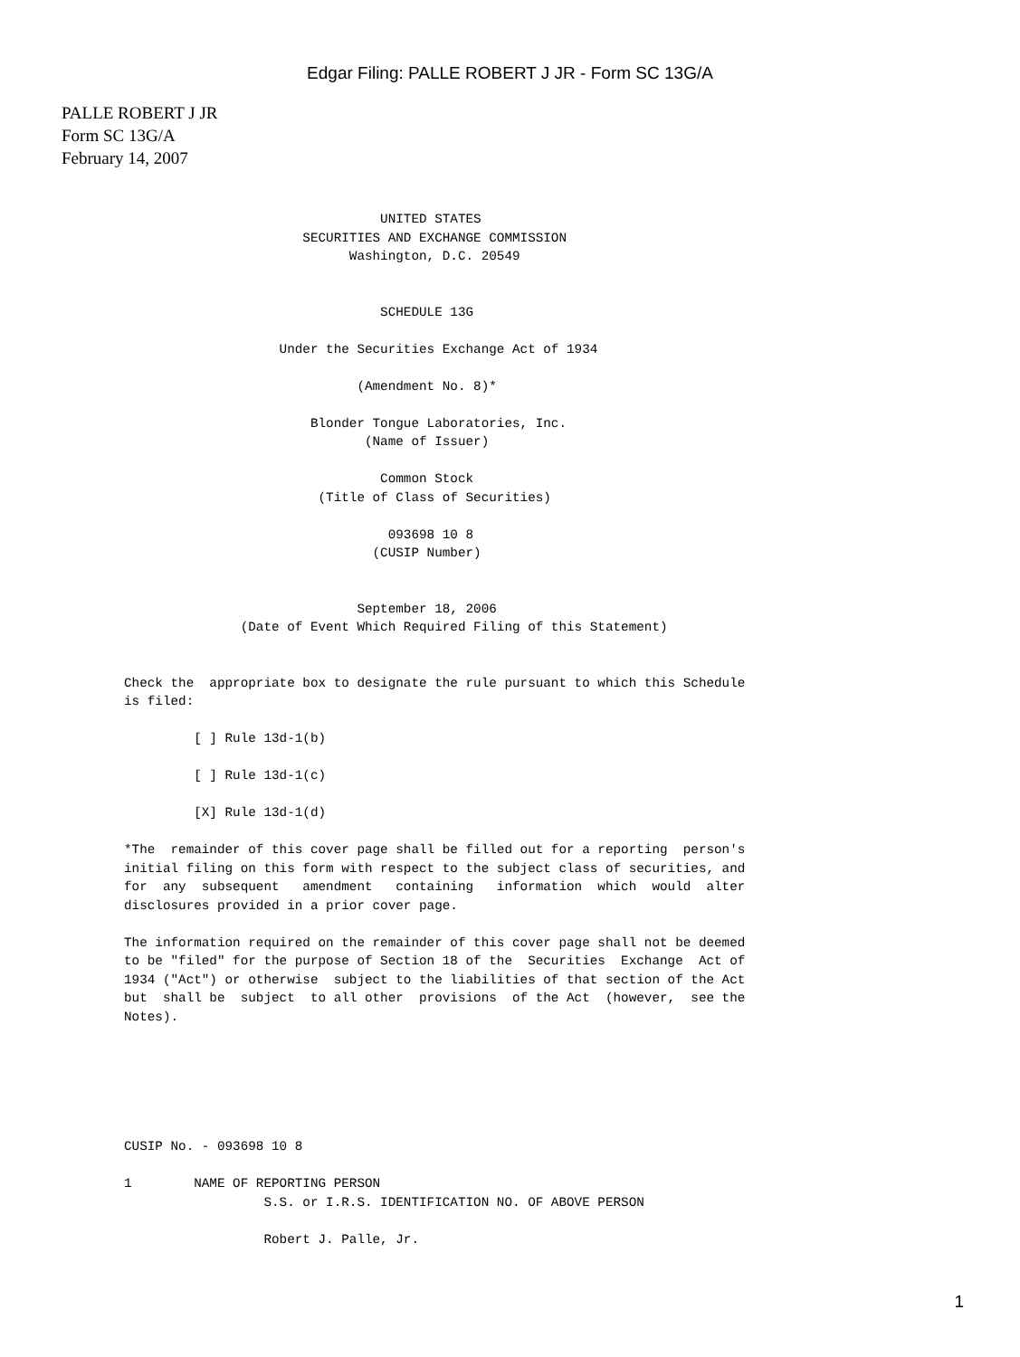Edgar Filing: PALLE ROBERT J JR - Form SC 13G/A
PALLE ROBERT J JR
Form SC 13G/A
February 14, 2007
                                 UNITED STATES
                       SECURITIES AND EXCHANGE COMMISSION
                             Washington, D.C. 20549


                                 SCHEDULE 13G

                    Under the Securities Exchange Act of 1934

                              (Amendment No. 8)*

                        Blonder Tongue Laboratories, Inc.
                               (Name of Issuer)

                                 Common Stock
                         (Title of Class of Securities)

                                  093698 10 8
                                (CUSIP Number)


                              September 18, 2006
               (Date of Event Which Required Filing of this Statement)


Check the  appropriate box to designate the rule pursuant to which this Schedule
is filed:

         [ ] Rule 13d-1(b)

         [ ] Rule 13d-1(c)

         [X] Rule 13d-1(d)

*The  remainder of this cover page shall be filled out for a reporting  person's
initial filing on this form with respect to the subject class of securities, and
for  any  subsequent   amendment   containing   information  which  would  alter
disclosures provided in a prior cover page.

The information required on the remainder of this cover page shall not be deemed
to be "filed" for the purpose of Section 18 of the  Securities  Exchange  Act of
1934 ("Act") or otherwise  subject to the liabilities of that section of the Act
but  shall be  subject  to all other  provisions  of the Act  (however,  see the
Notes).






CUSIP No. - 093698 10 8

1        NAME OF REPORTING PERSON
                  S.S. or I.R.S. IDENTIFICATION NO. OF ABOVE PERSON

                  Robert J. Palle, Jr.
1